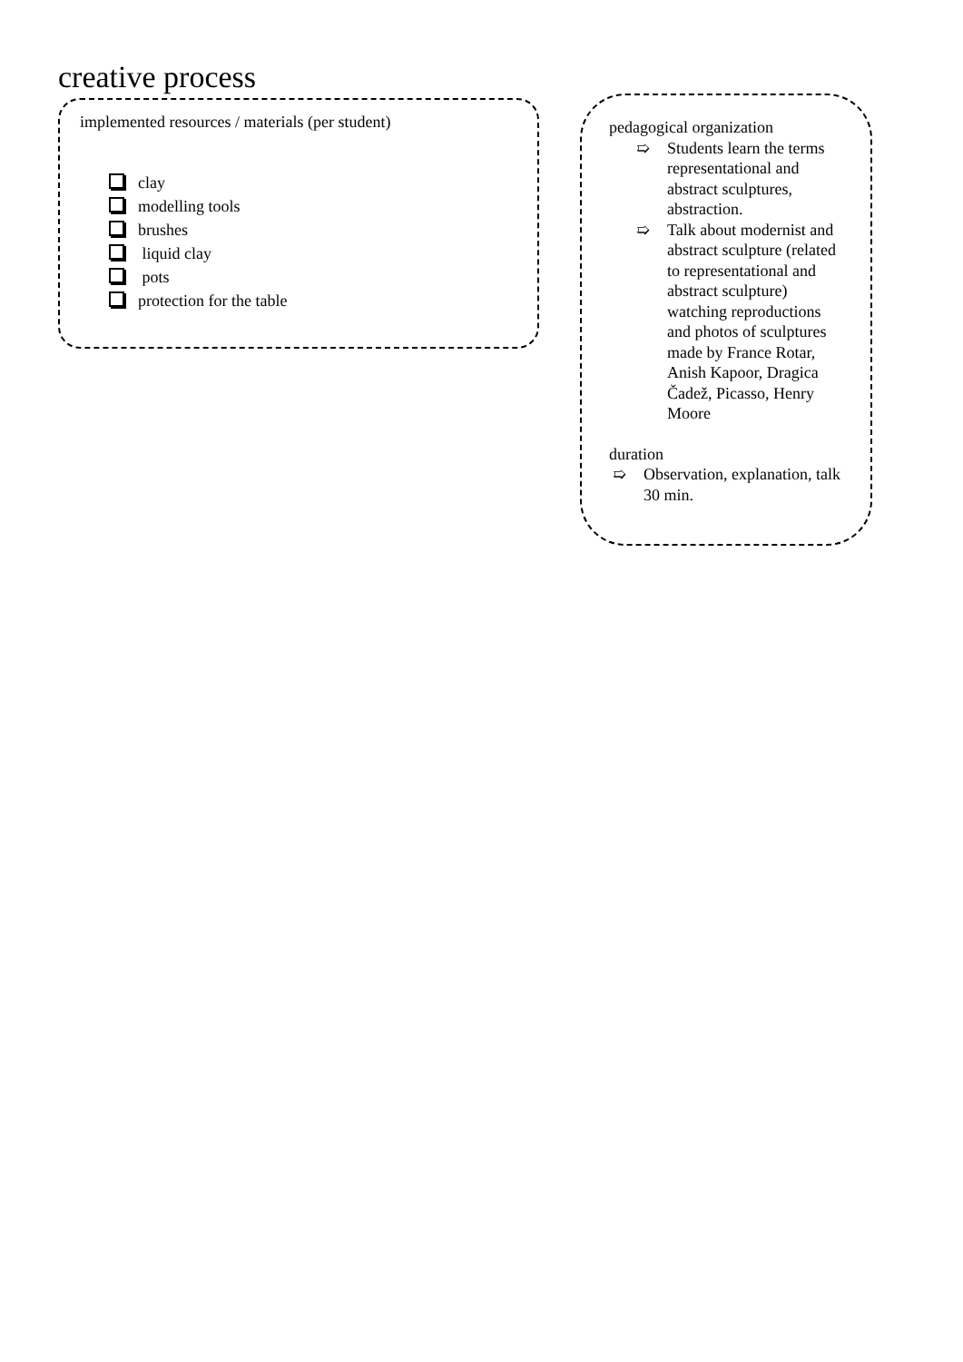creative process
implemented resources / materials (per student)
clay
modelling tools
brushes
liquid clay
pots
protection for the table
pedagogical organization
➯ Students learn the terms representational and abstract sculptures, abstraction.
➯ Talk about modernist and abstract sculpture (related to representational and abstract sculpture) watching reproductions and photos of sculptures made by France Rotar, Anish Kapoor, Dragica Čadež, Picasso, Henry Moore
duration
➯ Observation, explanation, talk 30 min.